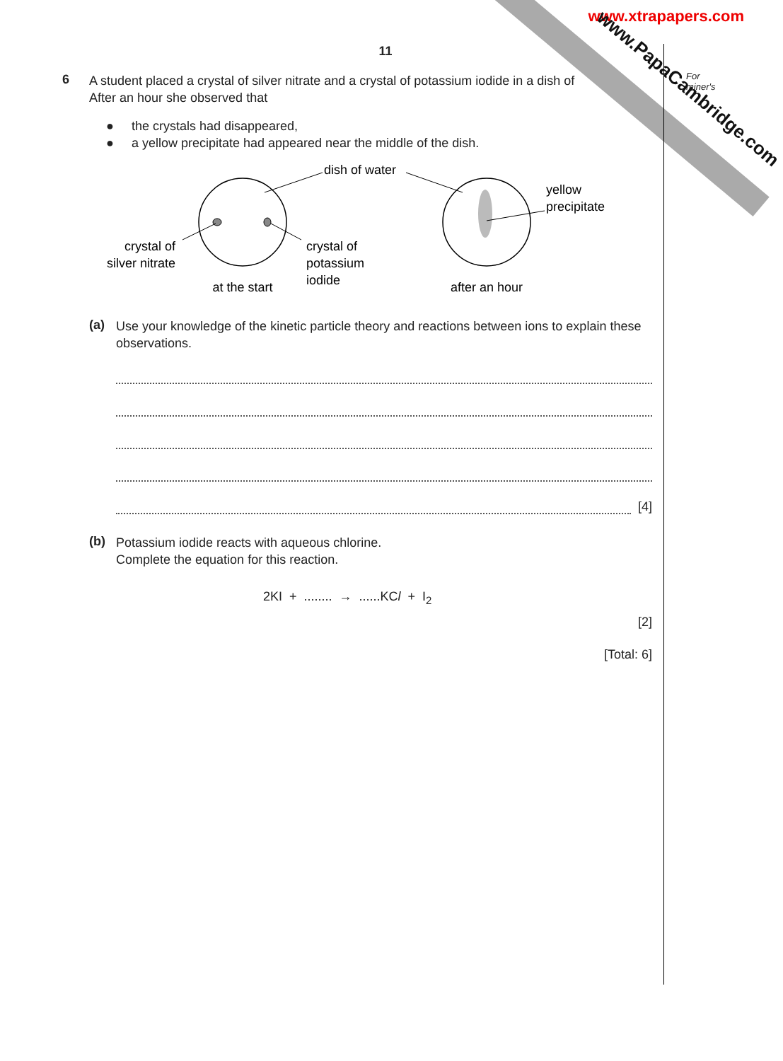www.xtrapapers.com
www.PapaCambridge.com
For
miner's
11
6
A student placed a crystal of silver nitrate and a crystal of potassium iodide in a dish of
After an hour she observed that
● the crystals had disappeared,
● a yellow precipitate had appeared near the middle of the dish.
dish of water
yellow
precipitate
crystal of
silver nitrate
crystal of
potassium
iodide
at the start
after an hour
(a)
Use your knowledge of the kinetic particle theory and reactions between ions to explain these observations.
[4]
(b)
Potassium iodide reacts with aqueous chlorine.
Complete the equation for this reaction.
2KI + ........ → ......KCl + I<sub>2</sub>
[2]
[Total: 6]